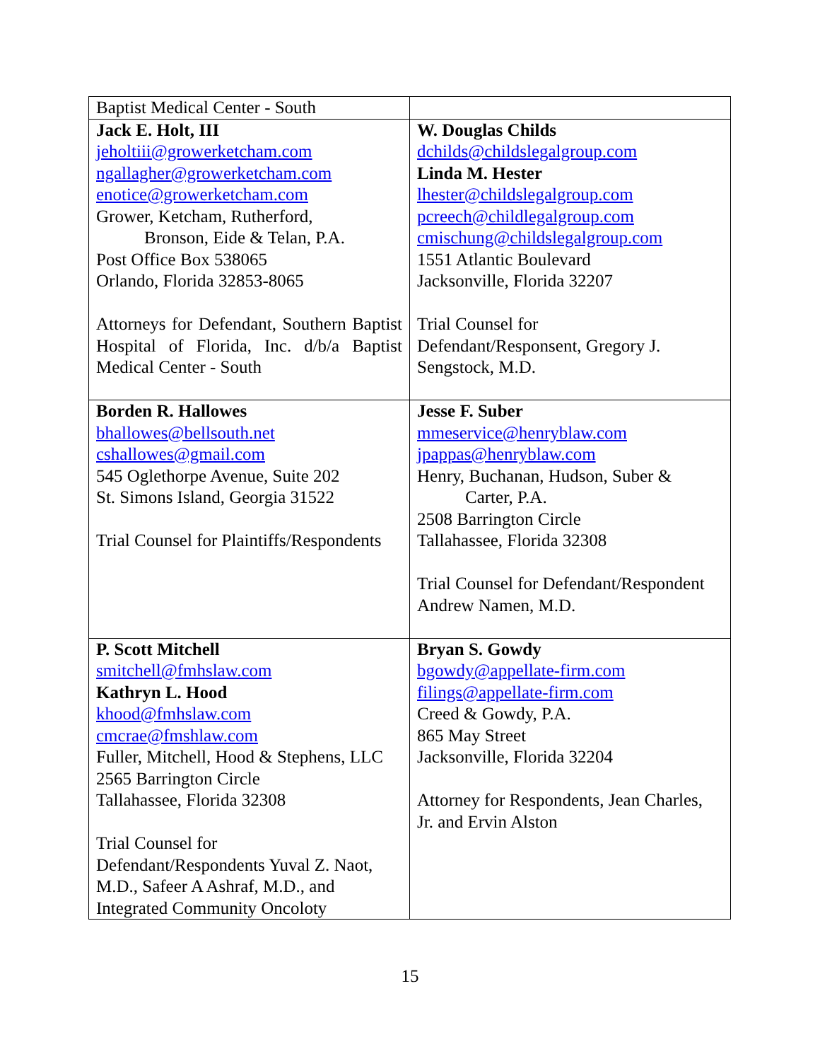| Baptist Medical Center - South | |
| Jack E. Holt, III jeholtiii@growerketcham.com ngallagher@growerketcham.com enotice@growerketcham.com Grower, Ketcham, Rutherford, Bronson, Eide & Telan, P.A. Post Office Box 538065 Orlando, Florida 32853-8065 Attorneys for Defendant, Southern Baptist Hospital of Florida, Inc. d/b/a Baptist Medical Center - South | W. Douglas Childs dchilds@childslegalgroup.com Linda M. Hester lhester@childslegalgroup.com pcreech@childlegalgroup.com cmischung@childslegalgroup.com 1551 Atlantic Boulevard Jacksonville, Florida 32207 Trial Counsel for Defendant/Responsent, Gregory J. Sengstock, M.D. |
| Borden R. Hallowes bhallowes@bellsouth.net cshallowes@gmail.com 545 Oglethorpe Avenue, Suite 202 St. Simons Island, Georgia 31522 Trial Counsel for Plaintiffs/Respondents | Jesse F. Suber mmeservice@henryblaw.com jpappas@henryblaw.com Henry, Buchanan, Hudson, Suber & Carter, P.A. 2508 Barrington Circle Tallahassee, Florida 32308 Trial Counsel for Defendant/Respondent Andrew Namen, M.D. |
| P. Scott Mitchell smitchell@fmhslaw.com Kathryn L. Hood khood@fmhslaw.com cmcrae@fmshlaw.com Fuller, Mitchell, Hood & Stephens, LLC 2565 Barrington Circle Tallahassee, Florida 32308 Trial Counsel for Defendant/Respondents Yuval Z. Naot, M.D., Safeer A Ashraf, M.D., and Integrated Community Oncoloty | Bryan S. Gowdy bgowdy@appellate-firm.com filings@appellate-firm.com Creed & Gowdy, P.A. 865 May Street Jacksonville, Florida 32204 Attorney for Respondents, Jean Charles, Jr. and Ervin Alston |
15